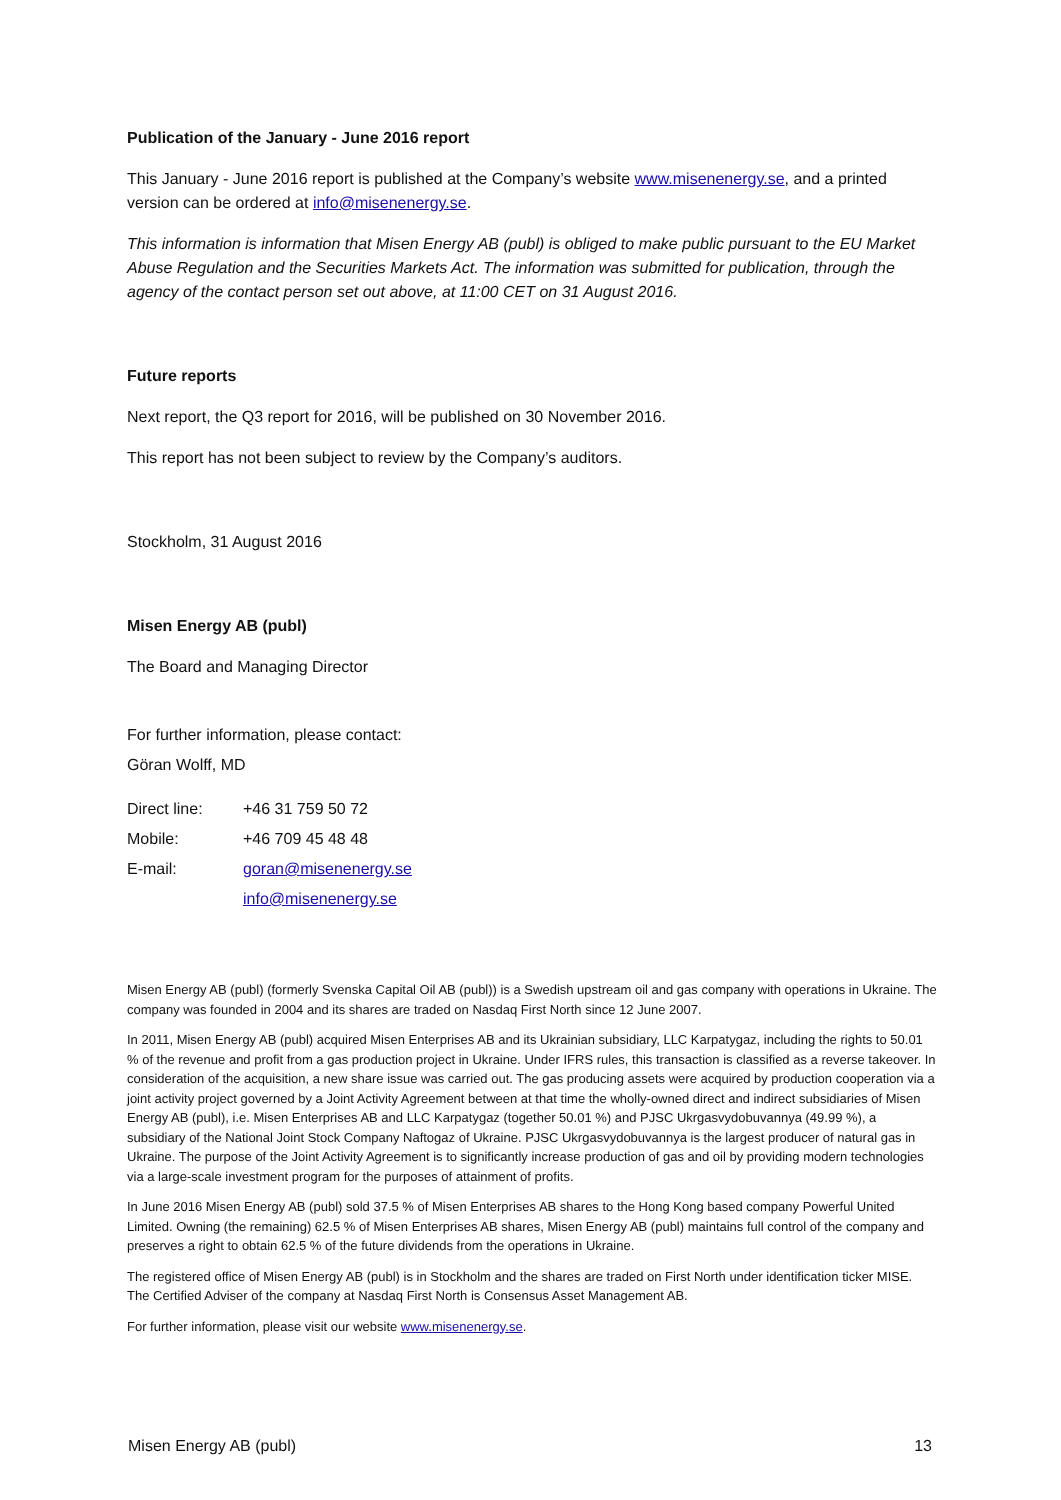Publication of the January - June 2016 report
This January - June 2016 report is published at the Company’s website www.misenenergy.se, and a printed version can be ordered at info@misenenergy.se.
This information is information that Misen Energy AB (publ) is obliged to make public pursuant to the EU Market Abuse Regulation and the Securities Markets Act. The information was submitted for publication, through the agency of the contact person set out above, at 11:00 CET on 31 August 2016.
Future reports
Next report, the Q3 report for 2016, will be published on 30 November 2016.
This report has not been subject to review by the Company’s auditors.
Stockholm, 31 August 2016
Misen Energy AB (publ)
The Board and Managing Director
For further information, please contact:
Göran Wolff, MD
| Direct line: | +46 31 759 50 72 |
| Mobile: | +46 709 45 48 48 |
| E-mail: | goran@misenenergy.se |
| | info@misenenergy.se |
Misen Energy AB (publ) (formerly Svenska Capital Oil AB (publ)) is a Swedish upstream oil and gas company with operations in Ukraine. The company was founded in 2004 and its shares are traded on Nasdaq First North since 12 June 2007.
In 2011, Misen Energy AB (publ) acquired Misen Enterprises AB and its Ukrainian subsidiary, LLC Karpatygaz, including the rights to 50.01 % of the revenue and profit from a gas production project in Ukraine. Under IFRS rules, this transaction is classified as a reverse takeover. In consideration of the acquisition, a new share issue was carried out. The gas producing assets were acquired by production cooperation via a joint activity project governed by a Joint Activity Agreement between at that time the wholly-owned direct and indirect subsidiaries of Misen Energy AB (publ), i.e. Misen Enterprises AB and LLC Karpatygaz (together 50.01 %) and PJSC Ukrgasvydobuvannya (49.99 %), a subsidiary of the National Joint Stock Company Naftogaz of Ukraine. PJSC Ukrgasvydobuvannya is the largest producer of natural gas in Ukraine. The purpose of the Joint Activity Agreement is to significantly increase production of gas and oil by providing modern technologies via a large-scale investment program for the purposes of attainment of profits.
In June 2016 Misen Energy AB (publ) sold 37.5 % of Misen Enterprises AB shares to the Hong Kong based company Powerful United Limited. Owning (the remaining) 62.5 % of Misen Enterprises AB shares, Misen Energy AB (publ) maintains full control of the company and preserves a right to obtain 62.5 % of the future dividends from the operations in Ukraine.
The registered office of Misen Energy AB (publ) is in Stockholm and the shares are traded on First North under identification ticker MISE. The Certified Adviser of the company at Nasdaq First North is Consensus Asset Management AB.
For further information, please visit our website www.misenenergy.se.
Misen Energy AB (publ) 13